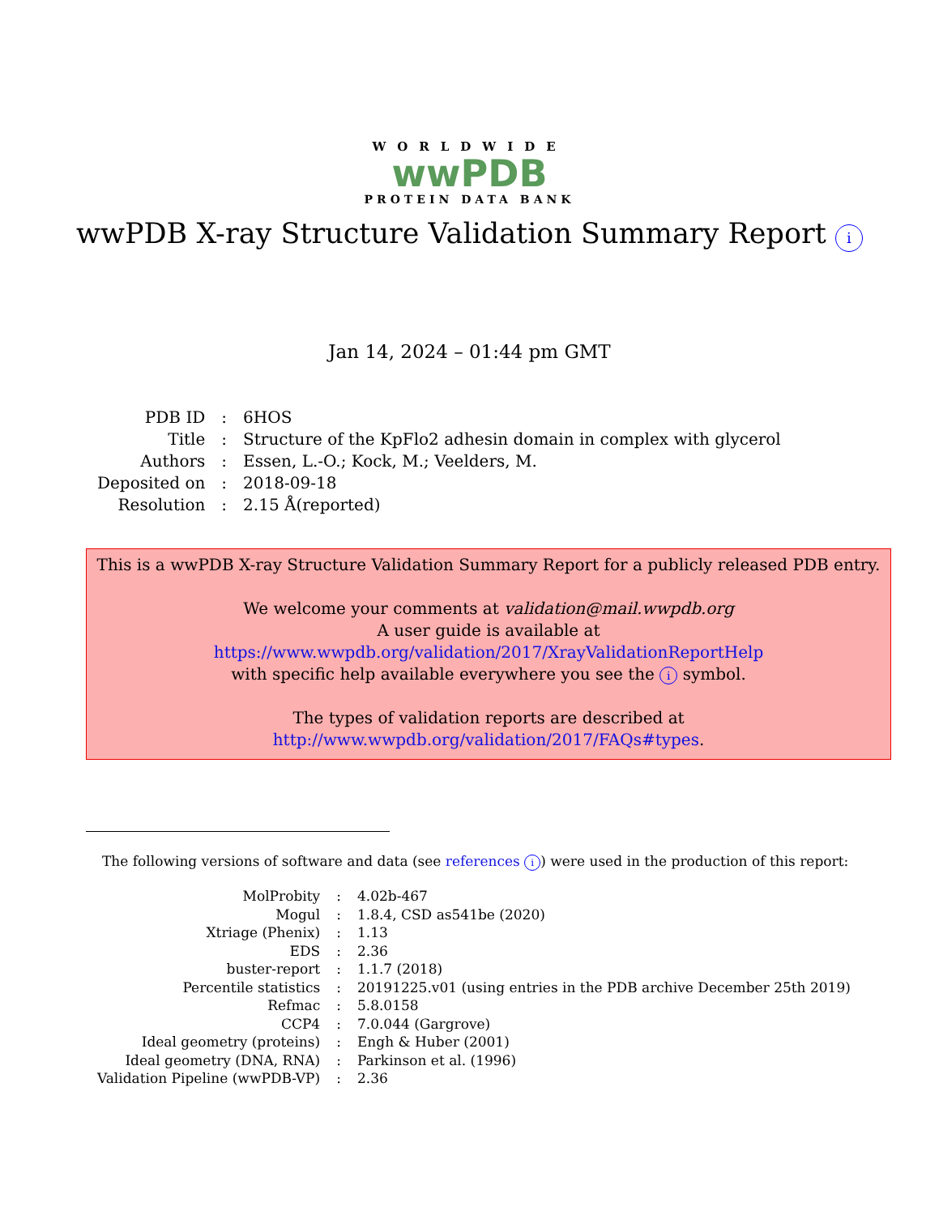WORLDWIDE
wwPDB
PROTEIN DATA BANK
wwPDB X-ray Structure Validation Summary Report i
Jan 14, 2024 – 01:44 pm GMT
| PDB ID | : | 6HOS |
| Title | : | Structure of the KpFlo2 adhesin domain in complex with glycerol |
| Authors | : | Essen, L.-O.; Kock, M.; Veelders, M. |
| Deposited on | : | 2018-09-18 |
| Resolution | : | 2.15 Å(reported) |
This is a wwPDB X-ray Structure Validation Summary Report for a publicly released PDB entry.
We welcome your comments at validation@mail.wwpdb.org
A user guide is available at
https://www.wwpdb.org/validation/2017/XrayValidationReportHelp
with specific help available everywhere you see the i symbol.
The types of validation reports are described at
http://www.wwpdb.org/validation/2017/FAQs#types.
The following versions of software and data (see references i) were used in the production of this report:
| MolProbity | : | 4.02b-467 |
| Mogul | : | 1.8.4, CSD as541be (2020) |
| Xtriage (Phenix) | : | 1.13 |
| EDS | : | 2.36 |
| buster-report | : | 1.1.7 (2018) |
| Percentile statistics | : | 20191225.v01 (using entries in the PDB archive December 25th 2019) |
| Refmac | : | 5.8.0158 |
| CCP4 | : | 7.0.044 (Gargrove) |
| Ideal geometry (proteins) | : | Engh & Huber (2001) |
| Ideal geometry (DNA, RNA) | : | Parkinson et al. (1996) |
| Validation Pipeline (wwPDB-VP) | : | 2.36 |